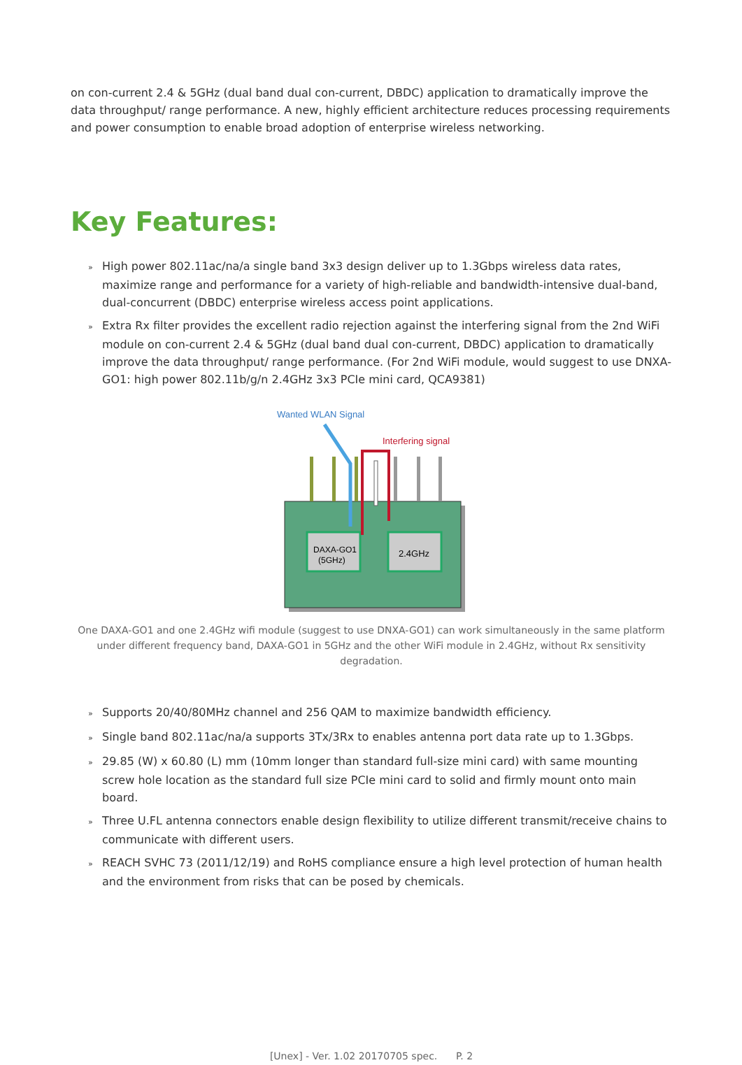on con-current 2.4 & 5GHz (dual band dual con-current, DBDC) application to dramatically improve the data throughput/ range performance. A new, highly efficient architecture reduces processing requirements and power consumption to enable broad adoption of enterprise wireless networking.
Key Features:
» High power 802.11ac/na/a single band 3x3 design deliver up to 1.3Gbps wireless data rates, maximize range and performance for a variety of high-reliable and bandwidth-intensive dual-band, dual-concurrent (DBDC) enterprise wireless access point applications.
» Extra Rx filter provides the excellent radio rejection against the interfering signal from the 2nd WiFi module on con-current 2.4 & 5GHz (dual band dual con-current, DBDC) application to dramatically improve the data throughput/ range performance. (For 2nd WiFi module, would suggest to use DNXA-GO1: high power 802.11b/g/n 2.4GHz 3x3 PCIe mini card, QCA9381)
Wanted WLAN Signal
Interfering signal
DAXA-GO1
(5GHz)
2.4GHz
One DAXA-GO1 and one 2.4GHz wifi module (suggest to use DNXA-GO1) can work simultaneously in the same platform
under different frequency band, DAXA-GO1 in 5GHz and the other WiFi module in 2.4GHz, without Rx sensitivity degradation.
» Supports 20/40/80MHz channel and 256 QAM to maximize bandwidth efficiency.
» Single band 802.11ac/na/a supports 3Tx/3Rx to enables antenna port data rate up to 1.3Gbps.
» 29.85 (W) x 60.80 (L) mm (10mm longer than standard full-size mini card) with same mounting screw hole location as the standard full size PCIe mini card to solid and firmly mount onto main board.
» Three U.FL antenna connectors enable design flexibility to utilize different transmit/receive chains to communicate with different users.
» REACH SVHC 73 (2011/12/19) and RoHS compliance ensure a high level protection of human health and the environment from risks that can be posed by chemicals.
[Unex] - Ver. 1.02 20170705 spec. P. 2